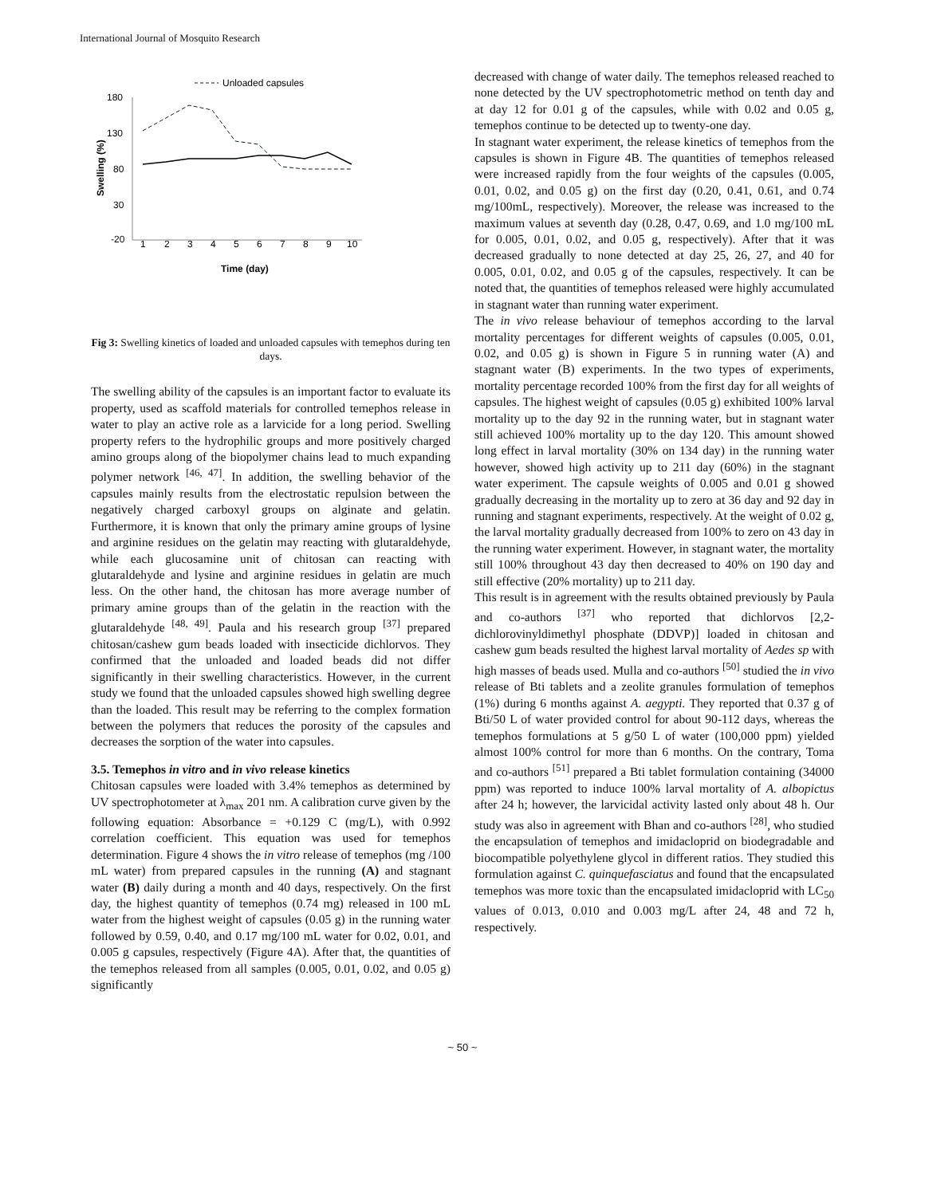International Journal of Mosquito Research
Unloaded capsules
180
130
80
30
-20
1
2
3
4
5
6
7
8
9
10
Time (day)
Swelling (%)
Fig 3: Swelling kinetics of loaded and unloaded capsules with temephos during ten days.
The swelling ability of the capsules is an important factor to evaluate its property, used as scaffold materials for controlled temephos release in water to play an active role as a larvicide for a long period. Swelling property refers to the hydrophilic groups and more positively charged amino groups along of the biopolymer chains lead to much expanding polymer network <sup>[46, 47]</sup>. In addition, the swelling behavior of the capsules mainly results from the electrostatic repulsion between the negatively charged carboxyl groups on alginate and gelatin. Furthermore, it is known that only the primary amine groups of lysine and arginine residues on the gelatin may reacting with glutaraldehyde, while each glucosamine unit of chitosan can reacting with glutaraldehyde and lysine and arginine residues in gelatin are much less. On the other hand, the chitosan has more average number of primary amine groups than of the gelatin in the reaction with the glutaraldehyde <sup>[48, 49]</sup>. Paula and his research group <sup>[37]</sup> prepared chitosan/cashew gum beads loaded with insecticide dichlorvos. They confirmed that the unloaded and loaded beads did not differ significantly in their swelling characteristics. However, in the current study we found that the unloaded capsules showed high swelling degree than the loaded. This result may be referring to the complex formation between the polymers that reduces the porosity of the capsules and decreases the sorption of the water into capsules.
3.5. Temephos in vitro and in vivo release kinetics
Chitosan capsules were loaded with 3.4% temephos as determined by UV spectrophotometer at λ<sub>max</sub> 201 nm. A calibration curve given by the following equation: Absorbance = +0.129 C (mg/L), with 0.992 correlation coefficient. This equation was used for temephos determination. Figure 4 shows the in vitro release of temephos (mg /100 mL water) from prepared capsules in the running (A) and stagnant water (B) daily during a month and 40 days, respectively. On the first day, the highest quantity of temephos (0.74 mg) released in 100 mL water from the highest weight of capsules (0.05 g) in the running water followed by 0.59, 0.40, and 0.17 mg/100 mL water for 0.02, 0.01, and 0.005 g capsules, respectively (Figure 4A). After that, the quantities of the temephos released from all samples (0.005, 0.01, 0.02, and 0.05 g) significantly
decreased with change of water daily. The temephos released reached to none detected by the UV spectrophotometric method on tenth day and at day 12 for 0.01 g of the capsules, while with 0.02 and 0.05 g, temephos continue to be detected up to twenty-one day.
In stagnant water experiment, the release kinetics of temephos from the capsules is shown in Figure 4B. The quantities of temephos released were increased rapidly from the four weights of the capsules (0.005, 0.01, 0.02, and 0.05 g) on the first day (0.20, 0.41, 0.61, and 0.74 mg/100mL, respectively). Moreover, the release was increased to the maximum values at seventh day (0.28, 0.47, 0.69, and 1.0 mg/100 mL for 0.005, 0.01, 0.02, and 0.05 g, respectively). After that it was decreased gradually to none detected at day 25, 26, 27, and 40 for 0.005, 0.01, 0.02, and 0.05 g of the capsules, respectively. It can be noted that, the quantities of temephos released were highly accumulated in stagnant water than running water experiment.
The in vivo release behaviour of temephos according to the larval mortality percentages for different weights of capsules (0.005, 0.01, 0.02, and 0.05 g) is shown in Figure 5 in running water (A) and stagnant water (B) experiments. In the two types of experiments, mortality percentage recorded 100% from the first day for all weights of capsules. The highest weight of capsules (0.05 g) exhibited 100% larval mortality up to the day 92 in the running water, but in stagnant water still achieved 100% mortality up to the day 120. This amount showed long effect in larval mortality (30% on 134 day) in the running water however, showed high activity up to 211 day (60%) in the stagnant water experiment. The capsule weights of 0.005 and 0.01 g showed gradually decreasing in the mortality up to zero at 36 day and 92 day in running and stagnant experiments, respectively. At the weight of 0.02 g, the larval mortality gradually decreased from 100% to zero on 43 day in the running water experiment. However, in stagnant water, the mortality still 100% throughout 43 day then decreased to 40% on 190 day and still effective (20% mortality) up to 211 day.
This result is in agreement with the results obtained previously by Paula and co-authors <sup>[37]</sup> who reported that dichlorvos [2,2-dichlorovinyldimethyl phosphate (DDVP)] loaded in chitosan and cashew gum beads resulted the highest larval mortality of Aedes sp with high masses of beads used. Mulla and co-authors <sup>[50]</sup> studied the in vivo release of Bti tablets and a zeolite granules formulation of temephos (1%) during 6 months against A. aegypti. They reported that 0.37 g of Bti/50 L of water provided control for about 90-112 days, whereas the temephos formulations at 5 g/50 L of water (100,000 ppm) yielded almost 100% control for more than 6 months. On the contrary, Toma and co-authors <sup>[51]</sup> prepared a Bti tablet formulation containing (34000 ppm) was reported to induce 100% larval mortality of A. albopictus after 24 h; however, the larvicidal activity lasted only about 48 h. Our study was also in agreement with Bhan and co-authors <sup>[28]</sup>, who studied the encapsulation of temephos and imidacloprid on biodegradable and biocompatible polyethylene glycol in different ratios. They studied this formulation against C. quinquefasciatus and found that the encapsulated temephos was more toxic than the encapsulated imidacloprid with LC<sub>50</sub> values of 0.013, 0.010 and 0.003 mg/L after 24, 48 and 72 h, respectively.
~ 50 ~